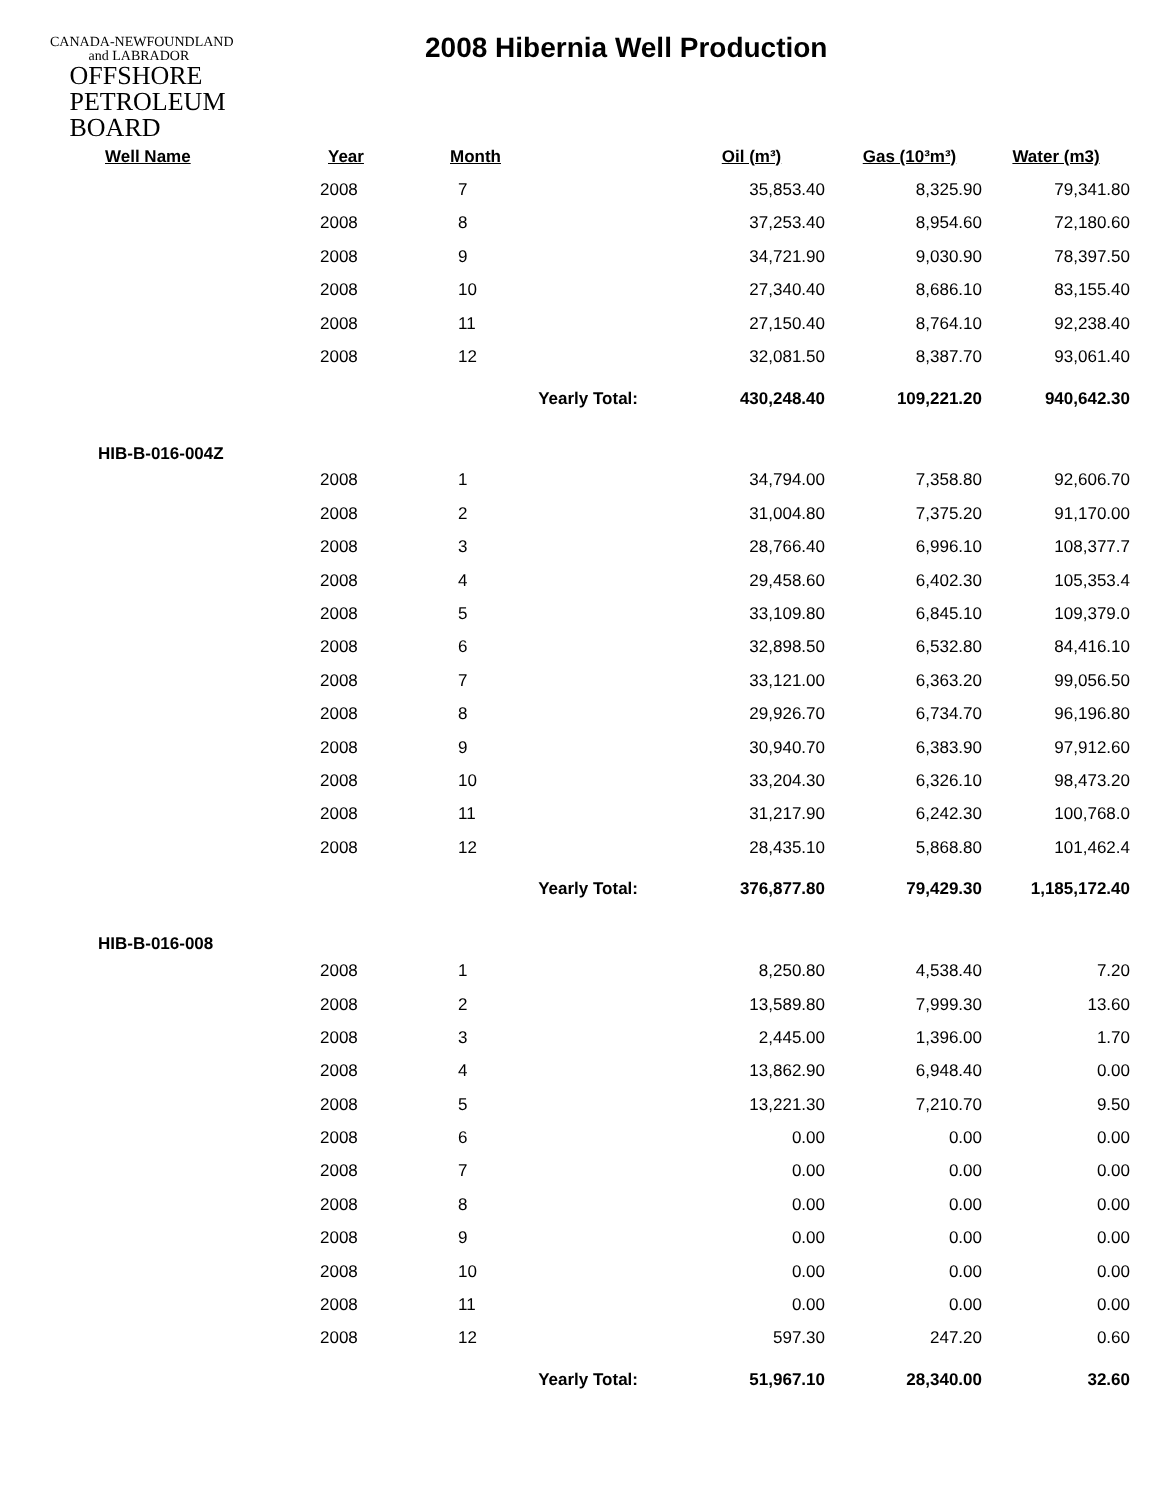CANADA-NEWFOUNDLAND
and LABRADOR
OFFSHORE
PETROLEUM
BOARD
2008 Hibernia Well Production
| Well Name | Year | Month | Oil (m³) | Gas (10³m³) | Water (m3) |
| --- | --- | --- | --- | --- | --- |
| | 2008 | 7 | 35,853.40 | 8,325.90 | 79,341.80 |
| | 2008 | 8 | 37,253.40 | 8,954.60 | 72,180.60 |
| | 2008 | 9 | 34,721.90 | 9,030.90 | 78,397.50 |
| | 2008 | 10 | 27,340.40 | 8,686.10 | 83,155.40 |
| | 2008 | 11 | 27,150.40 | 8,764.10 | 92,238.40 |
| | 2008 | 12 | 32,081.50 | 8,387.70 | 93,061.40 |
| | | Yearly Total: | 430,248.40 | 109,221.20 | 940,642.30 |
| HIB-B-016-004Z | | | | | |
| | 2008 | 1 | 34,794.00 | 7,358.80 | 92,606.70 |
| | 2008 | 2 | 31,004.80 | 7,375.20 | 91,170.00 |
| | 2008 | 3 | 28,766.40 | 6,996.10 | 108,377.7 |
| | 2008 | 4 | 29,458.60 | 6,402.30 | 105,353.4 |
| | 2008 | 5 | 33,109.80 | 6,845.10 | 109,379.0 |
| | 2008 | 6 | 32,898.50 | 6,532.80 | 84,416.10 |
| | 2008 | 7 | 33,121.00 | 6,363.20 | 99,056.50 |
| | 2008 | 8 | 29,926.70 | 6,734.70 | 96,196.80 |
| | 2008 | 9 | 30,940.70 | 6,383.90 | 97,912.60 |
| | 2008 | 10 | 33,204.30 | 6,326.10 | 98,473.20 |
| | 2008 | 11 | 31,217.90 | 6,242.30 | 100,768.0 |
| | 2008 | 12 | 28,435.10 | 5,868.80 | 101,462.4 |
| | | Yearly Total: | 376,877.80 | 79,429.30 | 1,185,172.40 |
| HIB-B-016-008 | | | | | |
| | 2008 | 1 | 8,250.80 | 4,538.40 | 7.20 |
| | 2008 | 2 | 13,589.80 | 7,999.30 | 13.60 |
| | 2008 | 3 | 2,445.00 | 1,396.00 | 1.70 |
| | 2008 | 4 | 13,862.90 | 6,948.40 | 0.00 |
| | 2008 | 5 | 13,221.30 | 7,210.70 | 9.50 |
| | 2008 | 6 | 0.00 | 0.00 | 0.00 |
| | 2008 | 7 | 0.00 | 0.00 | 0.00 |
| | 2008 | 8 | 0.00 | 0.00 | 0.00 |
| | 2008 | 9 | 0.00 | 0.00 | 0.00 |
| | 2008 | 10 | 0.00 | 0.00 | 0.00 |
| | 2008 | 11 | 0.00 | 0.00 | 0.00 |
| | 2008 | 12 | 597.30 | 247.20 | 0.60 |
| | | Yearly Total: | 51,967.10 | 28,340.00 | 32.60 |